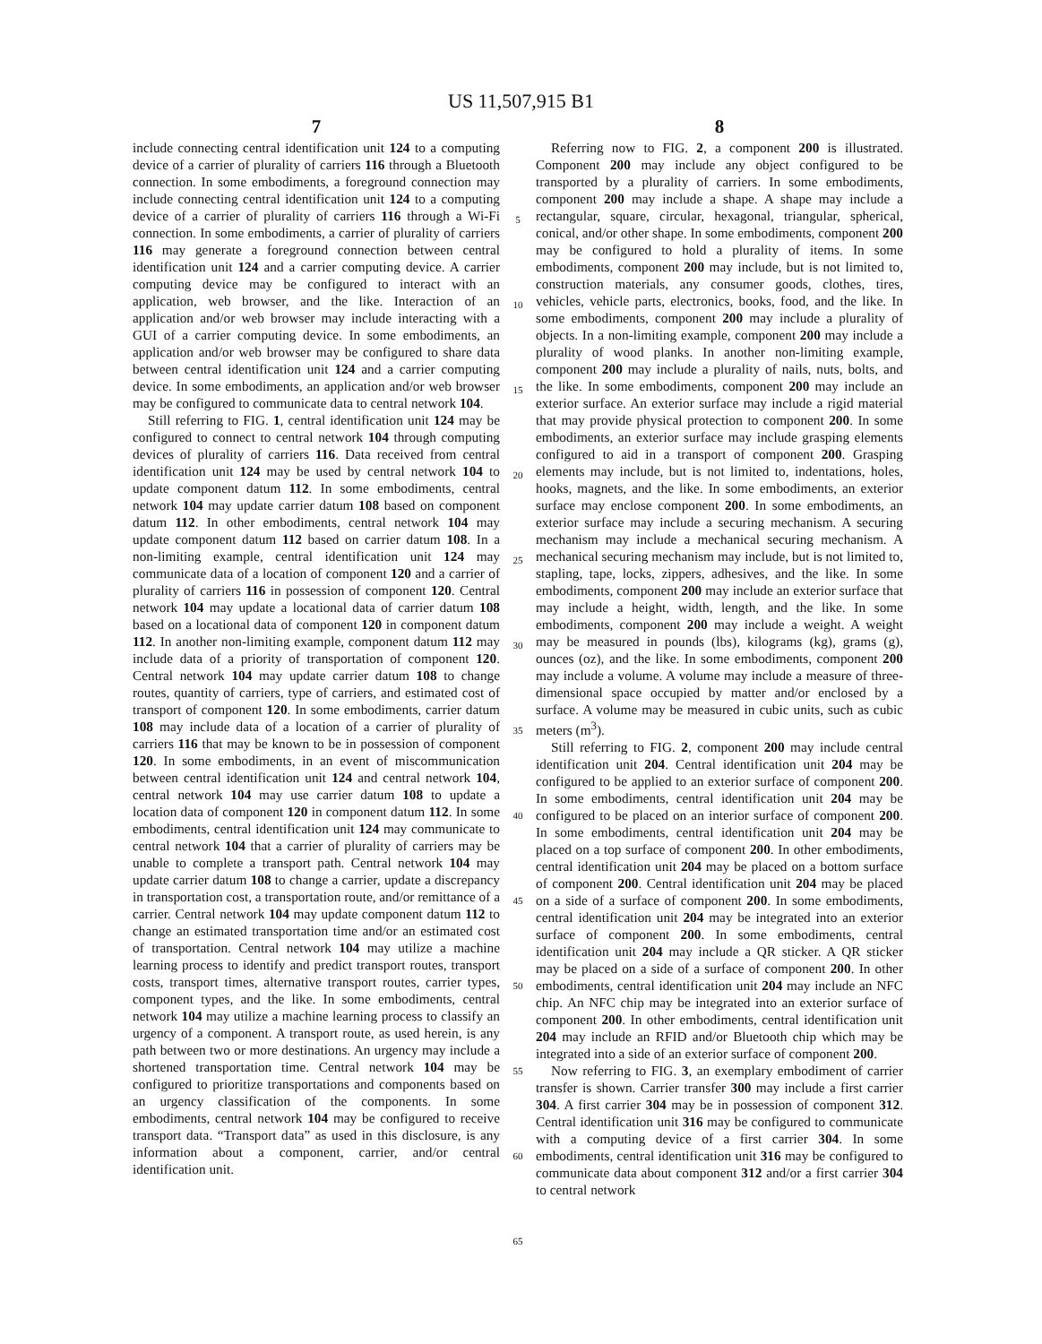US 11,507,915 B1
7
include connecting central identification unit 124 to a computing device of a carrier of plurality of carriers 116 through a Bluetooth connection. In some embodiments, a foreground connection may include connecting central identification unit 124 to a computing device of a carrier of plurality of carriers 116 through a Wi-Fi connection. In some embodiments, a carrier of plurality of carriers 116 may generate a foreground connection between central identification unit 124 and a carrier computing device. A carrier computing device may be configured to interact with an application, web browser, and the like. Interaction of an application and/or web browser may include interacting with a GUI of a carrier computing device. In some embodiments, an application and/or web browser may be configured to share data between central identification unit 124 and a carrier computing device. In some embodiments, an application and/or web browser may be configured to communicate data to central network 104.
Still referring to FIG. 1, central identification unit 124 may be configured to connect to central network 104 through computing devices of plurality of carriers 116. Data received from central identification unit 124 may be used by central network 104 to update component datum 112. In some embodiments, central network 104 may update carrier datum 108 based on component datum 112. In other embodiments, central network 104 may update component datum 112 based on carrier datum 108. In a non-limiting example, central identification unit 124 may communicate data of a location of component 120 and a carrier of plurality of carriers 116 in possession of component 120. Central network 104 may update a locational data of carrier datum 108 based on a locational data of component 120 in component datum 112. In another non-limiting example, component datum 112 may include data of a priority of transportation of component 120. Central network 104 may update carrier datum 108 to change routes, quantity of carriers, type of carriers, and estimated cost of transport of component 120. In some embodiments, carrier datum 108 may include data of a location of a carrier of plurality of carriers 116 that may be known to be in possession of component 120. In some embodiments, in an event of miscommunication between central identification unit 124 and central network 104, central network 104 may use carrier datum 108 to update a location data of component 120 in component datum 112. In some embodiments, central identification unit 124 may communicate to central network 104 that a carrier of plurality of carriers may be unable to complete a transport path. Central network 104 may update carrier datum 108 to change a carrier, update a discrepancy in transportation cost, a transportation route, and/or remittance of a carrier. Central network 104 may update component datum 112 to change an estimated transportation time and/or an estimated cost of transportation. Central network 104 may utilize a machine learning process to identify and predict transport routes, transport costs, transport times, alternative transport routes, carrier types, component types, and the like. In some embodiments, central network 104 may utilize a machine learning process to classify an urgency of a component. A transport route, as used herein, is any path between two or more destinations. An urgency may include a shortened transportation time. Central network 104 may be configured to prioritize transportations and components based on an urgency classification of the components. In some embodiments, central network 104 may be configured to receive transport data. “Transport data” as used in this disclosure, is any information about a component, carrier, and/or central identification unit.
5
10
15
20
25
30
35
40
45
50
55
60
65
8
Referring now to FIG. 2, a component 200 is illustrated. Component 200 may include any object configured to be transported by a plurality of carriers. In some embodiments, component 200 may include a shape. A shape may include a rectangular, square, circular, hexagonal, triangular, spherical, conical, and/or other shape. In some embodiments, component 200 may be configured to hold a plurality of items. In some embodiments, component 200 may include, but is not limited to, construction materials, any consumer goods, clothes, tires, vehicles, vehicle parts, electronics, books, food, and the like. In some embodiments, component 200 may include a plurality of objects. In a non-limiting example, component 200 may include a plurality of wood planks. In another non-limiting example, component 200 may include a plurality of nails, nuts, bolts, and the like. In some embodiments, component 200 may include an exterior surface. An exterior surface may include a rigid material that may provide physical protection to component 200. In some embodiments, an exterior surface may include grasping elements configured to aid in a transport of component 200. Grasping elements may include, but is not limited to, indentations, holes, hooks, magnets, and the like. In some embodiments, an exterior surface may enclose component 200. In some embodiments, an exterior surface may include a securing mechanism. A securing mechanism may include a mechanical securing mechanism. A mechanical securing mechanism may include, but is not limited to, stapling, tape, locks, zippers, adhesives, and the like. In some embodiments, component 200 may include an exterior surface that may include a height, width, length, and the like. In some embodiments, component 200 may include a weight. A weight may be measured in pounds (lbs), kilograms (kg), grams (g), ounces (oz), and the like. In some embodiments, component 200 may include a volume. A volume may include a measure of three-dimensional space occupied by matter and/or enclosed by a surface. A volume may be measured in cubic units, such as cubic meters (m<sup>3</sup>).
Still referring to FIG. 2, component 200 may include central identification unit 204. Central identification unit 204 may be configured to be applied to an exterior surface of component 200. In some embodiments, central identification unit 204 may be configured to be placed on an interior surface of component 200. In some embodiments, central identification unit 204 may be placed on a top surface of component 200. In other embodiments, central identification unit 204 may be placed on a bottom surface of component 200. Central identification unit 204 may be placed on a side of a surface of component 200. In some embodiments, central identification unit 204 may be integrated into an exterior surface of component 200. In some embodiments, central identification unit 204 may include a QR sticker. A QR sticker may be placed on a side of a surface of component 200. In other embodiments, central identification unit 204 may include an NFC chip. An NFC chip may be integrated into an exterior surface of component 200. In other embodiments, central identification unit 204 may include an RFID and/or Bluetooth chip which may be integrated into a side of an exterior surface of component 200.
Now referring to FIG. 3, an exemplary embodiment of carrier transfer is shown. Carrier transfer 300 may include a first carrier 304. A first carrier 304 may be in possession of component 312. Central identification unit 316 may be configured to communicate with a computing device of a first carrier 304. In some embodiments, central identification unit 316 may be configured to communicate data about component 312 and/or a first carrier 304 to central network